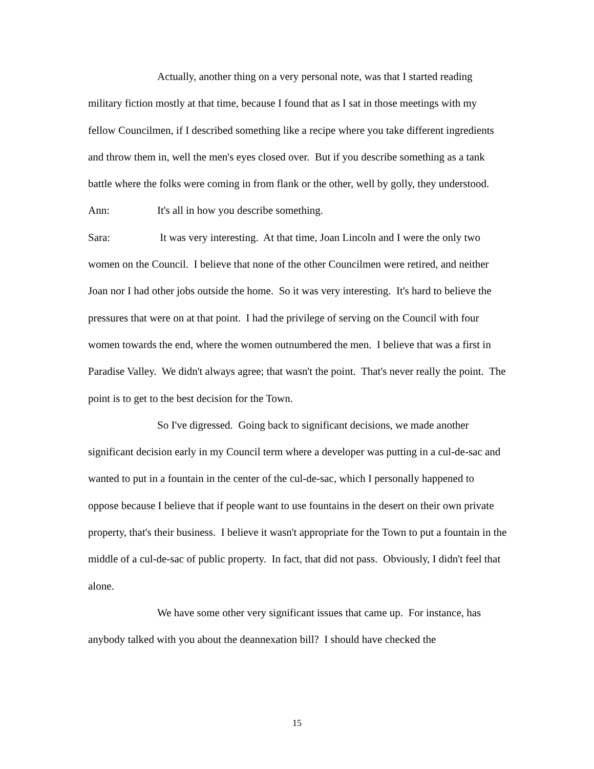Actually, another thing on a very personal note, was that I started reading military fiction mostly at that time, because I found that as I sat in those meetings with my fellow Councilmen, if I described something like a recipe where you take different ingredients and throw them in, well the men's eyes closed over. But if you describe something as a tank battle where the folks were coming in from flank or the other, well by golly, they understood.
Ann: It's all in how you describe something.
Sara: It was very interesting. At that time, Joan Lincoln and I were the only two women on the Council. I believe that none of the other Councilmen were retired, and neither Joan nor I had other jobs outside the home. So it was very interesting. It's hard to believe the pressures that were on at that point. I had the privilege of serving on the Council with four women towards the end, where the women outnumbered the men. I believe that was a first in Paradise Valley. We didn't always agree; that wasn't the point. That's never really the point. The point is to get to the best decision for the Town.
So I've digressed. Going back to significant decisions, we made another significant decision early in my Council term where a developer was putting in a cul-de-sac and wanted to put in a fountain in the center of the cul-de-sac, which I personally happened to oppose because I believe that if people want to use fountains in the desert on their own private property, that's their business. I believe it wasn't appropriate for the Town to put a fountain in the middle of a cul-de-sac of public property. In fact, that did not pass. Obviously, I didn't feel that alone.
We have some other very significant issues that came up. For instance, has anybody talked with you about the deannexation bill? I should have checked the
15